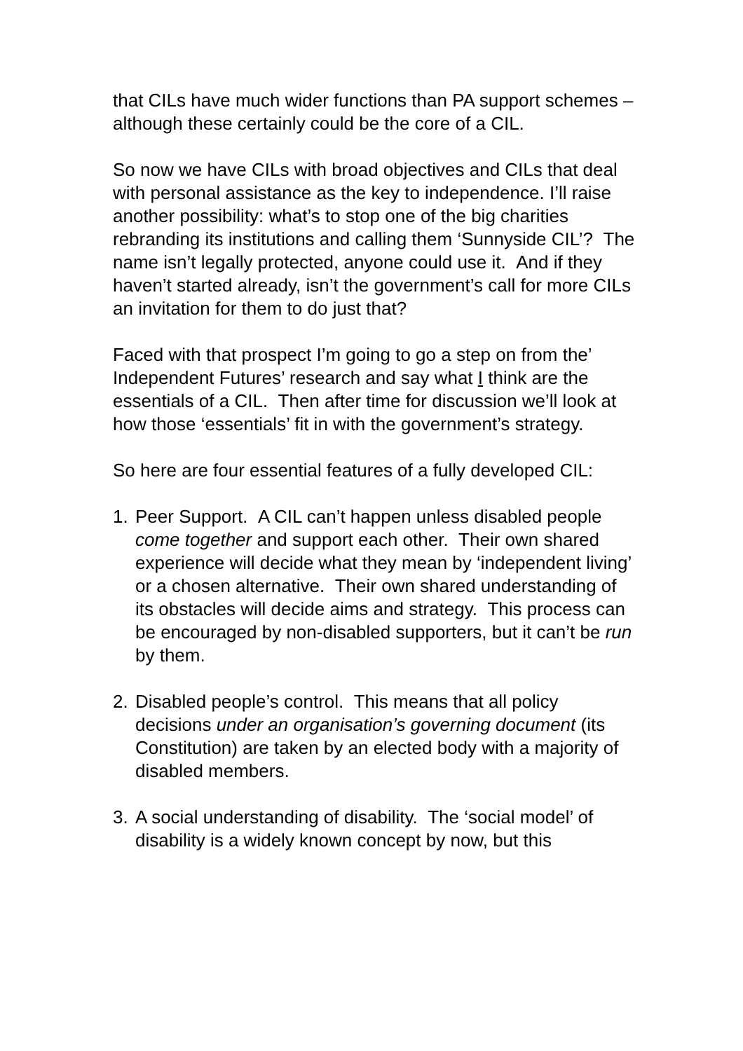that CILs have much wider functions than PA support schemes – although these certainly could be the core of a CIL.
So now we have CILs with broad objectives and CILs that deal with personal assistance as the key to independence. I’ll raise another possibility: what’s to stop one of the big charities rebranding its institutions and calling them ‘Sunnyside CIL’? The name isn’t legally protected, anyone could use it. And if they haven’t started already, isn’t the government’s call for more CILs an invitation for them to do just that?
Faced with that prospect I’m going to go a step on from the’ Independent Futures’ research and say what I think are the essentials of a CIL. Then after time for discussion we’ll look at how those ‘essentials’ fit in with the government’s strategy.
So here are four essential features of a fully developed CIL:
1. Peer Support. A CIL can’t happen unless disabled people come together and support each other. Their own shared experience will decide what they mean by ‘independent living’ or a chosen alternative. Their own shared understanding of its obstacles will decide aims and strategy. This process can be encouraged by non-disabled supporters, but it can’t be run by them.
2. Disabled people’s control. This means that all policy decisions under an organisation’s governing document (its Constitution) are taken by an elected body with a majority of disabled members.
3. A social understanding of disability. The ‘social model’ of disability is a widely known concept by now, but this